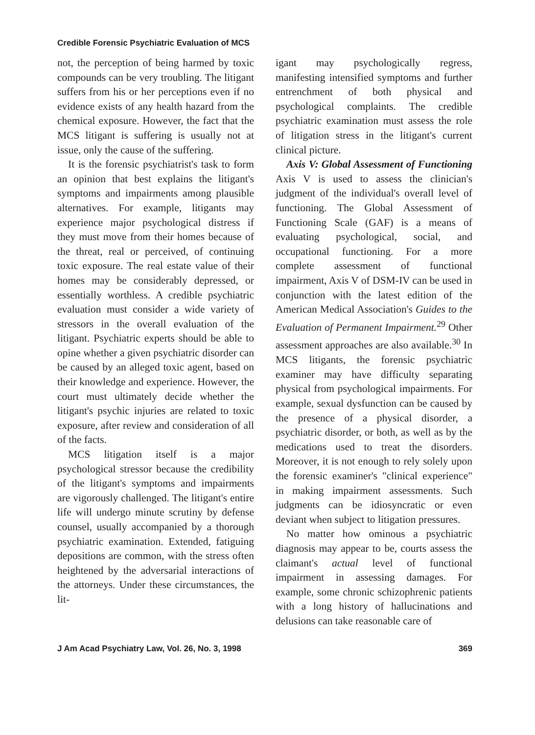Credible Forensic Psychiatric Evaluation of MCS
not, the perception of being harmed by toxic compounds can be very troubling. The litigant suffers from his or her perceptions even if no evidence exists of any health hazard from the chemical exposure. However, the fact that the MCS litigant is suffering is usually not at issue, only the cause of the suffering.
It is the forensic psychiatrist's task to form an opinion that best explains the litigant's symptoms and impairments among plausible alternatives. For example, litigants may experience major psychological distress if they must move from their homes because of the threat, real or perceived, of continuing toxic exposure. The real estate value of their homes may be considerably depressed, or essentially worthless. A credible psychiatric evaluation must consider a wide variety of stressors in the overall evaluation of the litigant. Psychiatric experts should be able to opine whether a given psychiatric disorder can be caused by an alleged toxic agent, based on their knowledge and experience. However, the court must ultimately decide whether the litigant's psychic injuries are related to toxic exposure, after review and consideration of all of the facts.
MCS litigation itself is a major psychological stressor because the credibility of the litigant's symptoms and impairments are vigorously challenged. The litigant's entire life will undergo minute scrutiny by defense counsel, usually accompanied by a thorough psychiatric examination. Extended, fatiguing depositions are common, with the stress often heightened by the adversarial interactions of the attorneys. Under these circumstances, the lit-
igant may psychologically regress, manifesting intensified symptoms and further entrenchment of both physical and psychological complaints. The credible psychiatric examination must assess the role of litigation stress in the litigant's current clinical picture.
Axis V: Global Assessment of Functioning Axis V is used to assess the clinician's judgment of the individual's overall level of functioning. The Global Assessment of Functioning Scale (GAF) is a means of evaluating psychological, social, and occupational functioning. For a more complete assessment of functional impairment, Axis V of DSM-IV can be used in conjunction with the latest edition of the American Medical Association's Guides to the Evaluation of Permanent Impairment.<sup>29</sup> Other assessment approaches are also available.<sup>30</sup> In MCS litigants, the forensic psychiatric examiner may have difficulty separating physical from psychological impairments. For example, sexual dysfunction can be caused by the presence of a physical disorder, a psychiatric disorder, or both, as well as by the medications used to treat the disorders. Moreover, it is not enough to rely solely upon the forensic examiner's "clinical experience" in making impairment assessments. Such judgments can be idiosyncratic or even deviant when subject to litigation pressures.
No matter how ominous a psychiatric diagnosis may appear to be, courts assess the claimant's actual level of functional impairment in assessing damages. For example, some chronic schizophrenic patients with a long history of hallucinations and delusions can take reasonable care of
J Am Acad Psychiatry Law, Vol. 26, No. 3, 1998 369